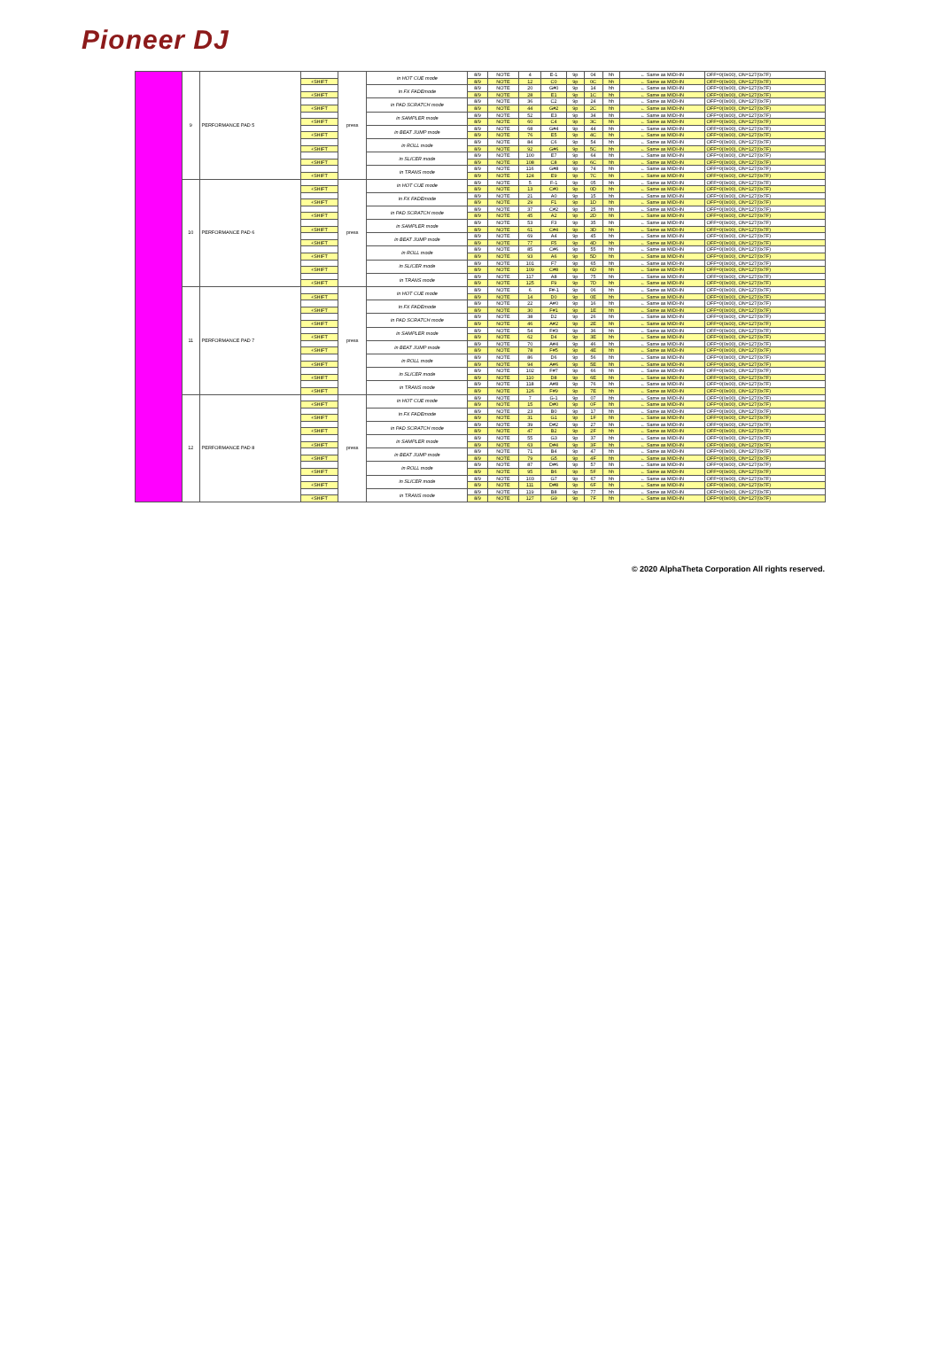Pioneer DJ
| | 9 | PERFORMANCE PAD 5 | | press | in HOT CUE mode | 8/9 | NOTE | 4 | E-1 | 9p | 04 | hh | ← Same as MIDI-IN | OFF=0(0x00), ON=127(0x7F) |
| | | | +SHIFT | | | 8/9 | NOTE | 12 | C0 | 9p | 0C | hh | ← Same as MIDI-IN | OFF=0(0x00), ON=127(0x7F) |
| | | | | | in FX FADEmode | 8/9 | NOTE | 20 | G#0 | 9p | 14 | hh | ← Same as MIDI-IN | OFF=0(0x00), ON=127(0x7F) |
| | | | +SHIFT | | | 8/9 | NOTE | 28 | E1 | 9p | 1C | hh | ← Same as MIDI-IN | OFF=0(0x00), ON=127(0x7F) |
| | | | | | in PAD SCRATCH mode | 8/9 | NOTE | 36 | C2 | 9p | 24 | hh | ← Same as MIDI-IN | OFF=0(0x00), ON=127(0x7F) |
| | | | +SHIFT | | | 8/9 | NOTE | 44 | G#2 | 9p | 2C | hh | ← Same as MIDI-IN | OFF=0(0x00), ON=127(0x7F) |
| | | | | | in SAMPLER mode | 8/9 | NOTE | 52 | E3 | 9p | 34 | hh | ← Same as MIDI-IN | OFF=0(0x00), ON=127(0x7F) |
| | | | +SHIFT | | | 8/9 | NOTE | 60 | C4 | 9p | 3C | hh | ← Same as MIDI-IN | OFF=0(0x00), ON=127(0x7F) |
| | | | | | in BEAT JUMP mode | 8/9 | NOTE | 68 | G#4 | 9p | 44 | hh | ← Same as MIDI-IN | OFF=0(0x00), ON=127(0x7F) |
| | | | +SHIFT | | | 8/9 | NOTE | 76 | E5 | 9p | 4C | hh | ← Same as MIDI-IN | OFF=0(0x00), ON=127(0x7F) |
| | | | | | in ROLL mode | 8/9 | NOTE | 84 | C6 | 9p | 54 | hh | ← Same as MIDI-IN | OFF=0(0x00), ON=127(0x7F) |
| | | | +SHIFT | | | 8/9 | NOTE | 92 | G#6 | 9p | 5C | hh | ← Same as MIDI-IN | OFF=0(0x00), ON=127(0x7F) |
| | | | | | in SLICER mode | 8/9 | NOTE | 100 | E7 | 9p | 64 | hh | ← Same as MIDI-IN | OFF=0(0x00), ON=127(0x7F) |
| | | | +SHIFT | | | 8/9 | NOTE | 108 | C8 | 9p | 6C | hh | ← Same as MIDI-IN | OFF=0(0x00), ON=127(0x7F) |
| | | | | | in TRANS mode | 8/9 | NOTE | 116 | G#8 | 9p | 74 | hh | ← Same as MIDI-IN | OFF=0(0x00), ON=127(0x7F) |
| | | | +SHIFT | | | 8/9 | NOTE | 124 | E9 | 9p | 7C | hh | ← Same as MIDI-IN | OFF=0(0x00), ON=127(0x7F) |
| | 10 | PERFORMANCE PAD 6 | | press | in HOT CUE mode | 8/9 | NOTE | 5 | F-1 | 9p | 05 | hh | ← Same as MIDI-IN | OFF=0(0x00), ON=127(0x7F) |
| | | | +SHIFT | | | 8/9 | NOTE | 13 | C#0 | 9p | 0D | hh | ← Same as MIDI-IN | OFF=0(0x00), ON=127(0x7F) |
| | | | | | in FX FADEmode | 8/9 | NOTE | 21 | A0 | 9p | 15 | hh | ← Same as MIDI-IN | OFF=0(0x00), ON=127(0x7F) |
| | | | +SHIFT | | | 8/9 | NOTE | 29 | F1 | 9p | 1D | hh | ← Same as MIDI-IN | OFF=0(0x00), ON=127(0x7F) |
| | | | | | in PAD SCRATCH mode | 8/9 | NOTE | 37 | C#2 | 9p | 25 | hh | ← Same as MIDI-IN | OFF=0(0x00), ON=127(0x7F) |
| | | | +SHIFT | | | 8/9 | NOTE | 45 | A2 | 9p | 2D | hh | ← Same as MIDI-IN | OFF=0(0x00), ON=127(0x7F) |
| | | | | | in SAMPLER mode | 8/9 | NOTE | 53 | F3 | 9p | 35 | hh | ← Same as MIDI-IN | OFF=0(0x00), ON=127(0x7F) |
| | | | +SHIFT | | | 8/9 | NOTE | 61 | C#4 | 9p | 3D | hh | ← Same as MIDI-IN | OFF=0(0x00), ON=127(0x7F) |
| | | | | | in BEAT JUMP mode | 8/9 | NOTE | 69 | A4 | 9p | 45 | hh | ← Same as MIDI-IN | OFF=0(0x00), ON=127(0x7F) |
| | | | +SHIFT | | | 8/9 | NOTE | 77 | F5 | 9p | 4D | hh | ← Same as MIDI-IN | OFF=0(0x00), ON=127(0x7F) |
| | | | | | in ROLL mode | 8/9 | NOTE | 85 | C#6 | 9p | 55 | hh | ← Same as MIDI-IN | OFF=0(0x00), ON=127(0x7F) |
| | | | +SHIFT | | | 8/9 | NOTE | 93 | A6 | 9p | 5D | hh | ← Same as MIDI-IN | OFF=0(0x00), ON=127(0x7F) |
| | | | | | in SLICER mode | 8/9 | NOTE | 101 | F7 | 9p | 65 | hh | ← Same as MIDI-IN | OFF=0(0x00), ON=127(0x7F) |
| | | | +SHIFT | | | 8/9 | NOTE | 109 | C#8 | 9p | 6D | hh | ← Same as MIDI-IN | OFF=0(0x00), ON=127(0x7F) |
| | | | | | in TRANS mode | 8/9 | NOTE | 117 | A8 | 9p | 75 | hh | ← Same as MIDI-IN | OFF=0(0x00), ON=127(0x7F) |
| | | | +SHIFT | | | 8/9 | NOTE | 125 | F9 | 9p | 7D | hh | ← Same as MIDI-IN | OFF=0(0x00), ON=127(0x7F) |
| | 11 | PERFORMANCE PAD 7 | | press | in HOT CUE mode | 8/9 | NOTE | 6 | F#-1 | 9p | 06 | hh | ← Same as MIDI-IN | OFF=0(0x00), ON=127(0x7F) |
| | | | +SHIFT | | | 8/9 | NOTE | 14 | D0 | 9p | 0E | hh | ← Same as MIDI-IN | OFF=0(0x00), ON=127(0x7F) |
| | | | | | in FX FADEmode | 8/9 | NOTE | 22 | A#0 | 9p | 16 | hh | ← Same as MIDI-IN | OFF=0(0x00), ON=127(0x7F) |
| | | | +SHIFT | | | 8/9 | NOTE | 30 | F#1 | 9p | 1E | hh | ← Same as MIDI-IN | OFF=0(0x00), ON=127(0x7F) |
| | | | | | in PAD SCRATCH mode | 8/9 | NOTE | 38 | D2 | 9p | 26 | hh | ← Same as MIDI-IN | OFF=0(0x00), ON=127(0x7F) |
| | | | +SHIFT | | | 8/9 | NOTE | 46 | A#2 | 9p | 2E | hh | ← Same as MIDI-IN | OFF=0(0x00), ON=127(0x7F) |
| | | | | | in SAMPLER mode | 8/9 | NOTE | 54 | F#3 | 9p | 36 | hh | ← Same as MIDI-IN | OFF=0(0x00), ON=127(0x7F) |
| | | | +SHIFT | | | 8/9 | NOTE | 62 | D4 | 9p | 3E | hh | ← Same as MIDI-IN | OFF=0(0x00), ON=127(0x7F) |
| | | | | | in BEAT JUMP mode | 8/9 | NOTE | 70 | A#4 | 9p | 46 | hh | ← Same as MIDI-IN | OFF=0(0x00), ON=127(0x7F) |
| | | | +SHIFT | | | 8/9 | NOTE | 78 | F#5 | 9p | 4E | hh | ← Same as MIDI-IN | OFF=0(0x00), ON=127(0x7F) |
| | | | | | in ROLL mode | 8/9 | NOTE | 86 | D6 | 9p | 56 | hh | ← Same as MIDI-IN | OFF=0(0x00), ON=127(0x7F) |
| | | | +SHIFT | | | 8/9 | NOTE | 94 | A#6 | 9p | 5E | hh | ← Same as MIDI-IN | OFF=0(0x00), ON=127(0x7F) |
| | | | | | in SLICER mode | 8/9 | NOTE | 102 | F#7 | 9p | 66 | hh | ← Same as MIDI-IN | OFF=0(0x00), ON=127(0x7F) |
| | | | +SHIFT | | | 8/9 | NOTE | 110 | D8 | 9p | 6E | hh | ← Same as MIDI-IN | OFF=0(0x00), ON=127(0x7F) |
| | | | | | in TRANS mode | 8/9 | NOTE | 118 | A#8 | 9p | 76 | hh | ← Same as MIDI-IN | OFF=0(0x00), ON=127(0x7F) |
| | | | +SHIFT | | | 8/9 | NOTE | 126 | F#9 | 9p | 7E | hh | ← Same as MIDI-IN | OFF=0(0x00), ON=127(0x7F) |
| | 12 | PERFORMANCE PAD 8 | | press | in HOT CUE mode | 8/9 | NOTE | 7 | G-1 | 9p | 07 | hh | ← Same as MIDI-IN | OFF=0(0x00), ON=127(0x7F) |
| | | | +SHIFT | | | 8/9 | NOTE | 15 | D#0 | 9p | 0F | hh | ← Same as MIDI-IN | OFF=0(0x00), ON=127(0x7F) |
| | | | | | in FX FADEmode | 8/9 | NOTE | 23 | B0 | 9p | 17 | hh | ← Same as MIDI-IN | OFF=0(0x00), ON=127(0x7F) |
| | | | +SHIFT | | | 8/9 | NOTE | 31 | G1 | 9p | 1F | hh | ← Same as MIDI-IN | OFF=0(0x00), ON=127(0x7F) |
| | | | | | in PAD SCRATCH mode | 8/9 | NOTE | 39 | D#2 | 9p | 27 | hh | ← Same as MIDI-IN | OFF=0(0x00), ON=127(0x7F) |
| | | | +SHIFT | | | 8/9 | NOTE | 47 | B2 | 9p | 2F | hh | ← Same as MIDI-IN | OFF=0(0x00), ON=127(0x7F) |
| | | | | | in SAMPLER mode | 8/9 | NOTE | 55 | G3 | 9p | 37 | hh | ← Same as MIDI-IN | OFF=0(0x00), ON=127(0x7F) |
| | | | +SHIFT | | | 8/9 | NOTE | 63 | D#4 | 9p | 3F | hh | ← Same as MIDI-IN | OFF=0(0x00), ON=127(0x7F) |
| | | | | | in BEAT JUMP mode | 8/9 | NOTE | 71 | B4 | 9p | 47 | hh | ← Same as MIDI-IN | OFF=0(0x00), ON=127(0x7F) |
| | | | +SHIFT | | | 8/9 | NOTE | 79 | G5 | 9p | 4F | hh | ← Same as MIDI-IN | OFF=0(0x00), ON=127(0x7F) |
| | | | | | in ROLL mode | 8/9 | NOTE | 87 | D#6 | 9p | 57 | hh | ← Same as MIDI-IN | OFF=0(0x00), ON=127(0x7F) |
| | | | +SHIFT | | | 8/9 | NOTE | 95 | B6 | 9p | 5F | hh | ← Same as MIDI-IN | OFF=0(0x00), ON=127(0x7F) |
| | | | | | in SLICER mode | 8/9 | NOTE | 103 | G7 | 9p | 67 | hh | ← Same as MIDI-IN | OFF=0(0x00), ON=127(0x7F) |
| | | | +SHIFT | | | 8/9 | NOTE | 111 | D#8 | 9p | 6F | hh | ← Same as MIDI-IN | OFF=0(0x00), ON=127(0x7F) |
| | | | | | in TRANS mode | 8/9 | NOTE | 119 | B8 | 9p | 77 | hh | ← Same as MIDI-IN | OFF=0(0x00), ON=127(0x7F) |
| | | | +SHIFT | | | 8/9 | NOTE | 127 | G9 | 9p | 7F | hh | ← Same as MIDI-IN | OFF=0(0x00), ON=127(0x7F) |
© 2020 AlphaTheta Corporation All rights reserved.